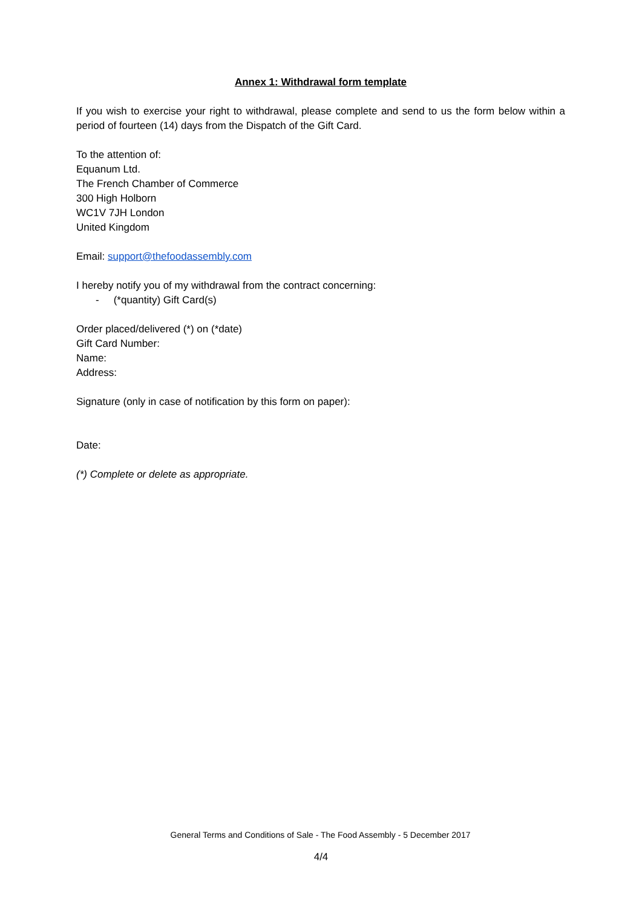Annex 1: Withdrawal form template
If you wish to exercise your right to withdrawal, please complete and send to us the form below within a period of fourteen (14) days from the Dispatch of the Gift Card.
To the attention of:
Equanum Ltd.
The French Chamber of Commerce
300 High Holborn
WC1V 7JH London
United Kingdom
Email: support@thefoodassembly.com
I hereby notify you of my withdrawal from the contract concerning:
- (*quantity) Gift Card(s)
Order placed/delivered (*) on (*date)
Gift Card Number:
Name:
Address:
Signature (only in case of notification by this form on paper):
Date:
(*) Complete or delete as appropriate.
General Terms and Conditions of Sale - The Food Assembly - 5 December 2017
4/4